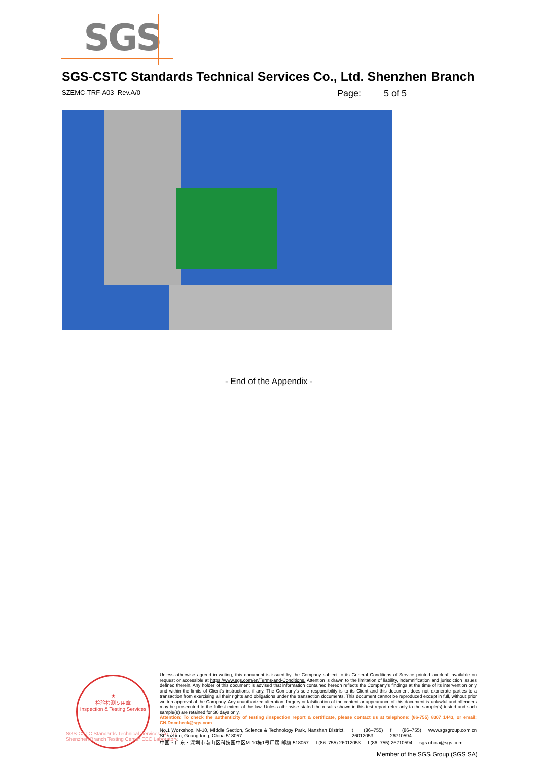SGS
SGS-CSTC Standards Technical Services Co., Ltd. Shenzhen Branch
SZEMC-TRF-A03 Rev.A/0 Page: 5 of 5
- End of the Appendix -
★
检验检测专用章
Inspection & Testing Services
SGS-CSTC Standards Technical Services Co.,Ltd.
Shenzhen Branch Testing Center EEC Laboratory
Unless otherwise agreed in writing, this document is issued by the Company subject to its General Conditions of Service printed overleaf, available on request or accessible at https://www.sgs.com/en/Terms-and-Conditions. Attention is drawn to the limitation of liability, indemnification and jurisdiction issues defined therein. Any holder of this document is advised that information contained hereon reflects the Company's findings at the time of its intervention only and within the limits of Client's instructions, if any. The Company's sole responsibility is to its Client and this document does not exonerate parties to a transaction from exercising all their rights and obligations under the transaction documents. This document cannot be reproduced except in full, without prior written approval of the Company. Any unauthorized alteration, forgery or falsification of the content or appearance of this document is unlawful and offenders may be prosecuted to the fullest extent of the law. Unless otherwise stated the results shown in this test report refer only to the sample(s) tested and such sample(s) are retained for 30 days only.
Attention: To check the authenticity of testing /inspection report & certificate, please contact us at telephone: (86-755) 8307 1443, or email: CN.Doccheck@sgs.com
No.1 Workshop, M-10, Middle Section, Science & Technology Park, Nanshan District, Shenzhen, Guangdong, China 518057 t (86–755) 26012053 f (86–755) 26710594 www.sgsgroup.com.cn
中国・广东・深圳市南山区科技园中区M-10栋1号厂房 邮编:518057 t (86–755) 26012053 f (86–755) 26710594 sgs.china@sgs.com
Member of the SGS Group (SGS SA)